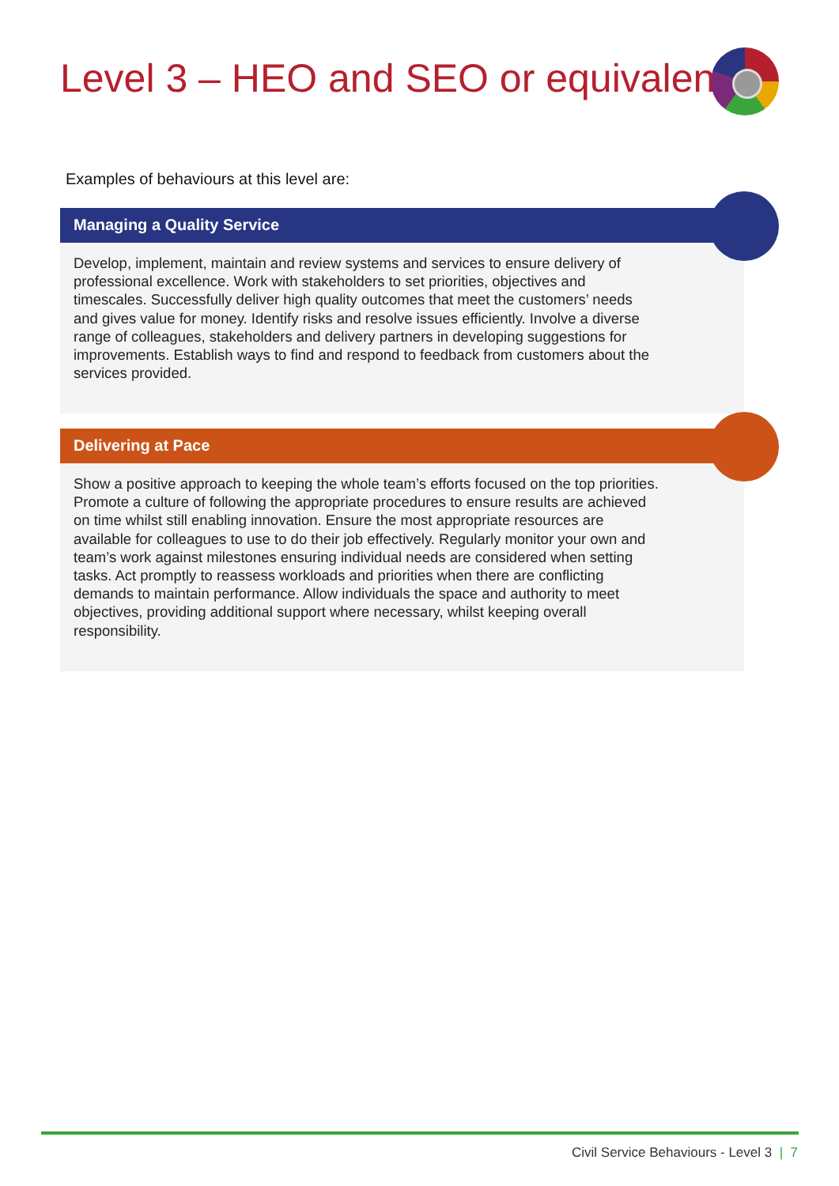Level 3 – HEO and SEO or equivalent
Examples of behaviours at this level are:
Managing a Quality Service
Develop, implement, maintain and review systems and services to ensure delivery of professional excellence. Work with stakeholders to set priorities, objectives and timescales. Successfully deliver high quality outcomes that meet the customers’ needs and gives value for money. Identify risks and resolve issues efficiently. Involve a diverse range of colleagues, stakeholders and delivery partners in developing suggestions for improvements. Establish ways to find and respond to feedback from customers about the services provided.
Delivering at Pace
Show a positive approach to keeping the whole team’s efforts focused on the top priorities. Promote a culture of following the appropriate procedures to ensure results are achieved on time whilst still enabling innovation. Ensure the most appropriate resources are available for colleagues to use to do their job effectively. Regularly monitor your own and team’s work against milestones ensuring individual needs are considered when setting tasks. Act promptly to reassess workloads and priorities when there are conflicting demands to maintain performance. Allow individuals the space and authority to meet objectives, providing additional support where necessary, whilst keeping overall responsibility.
Civil Service Behaviours - Level 3 | 7